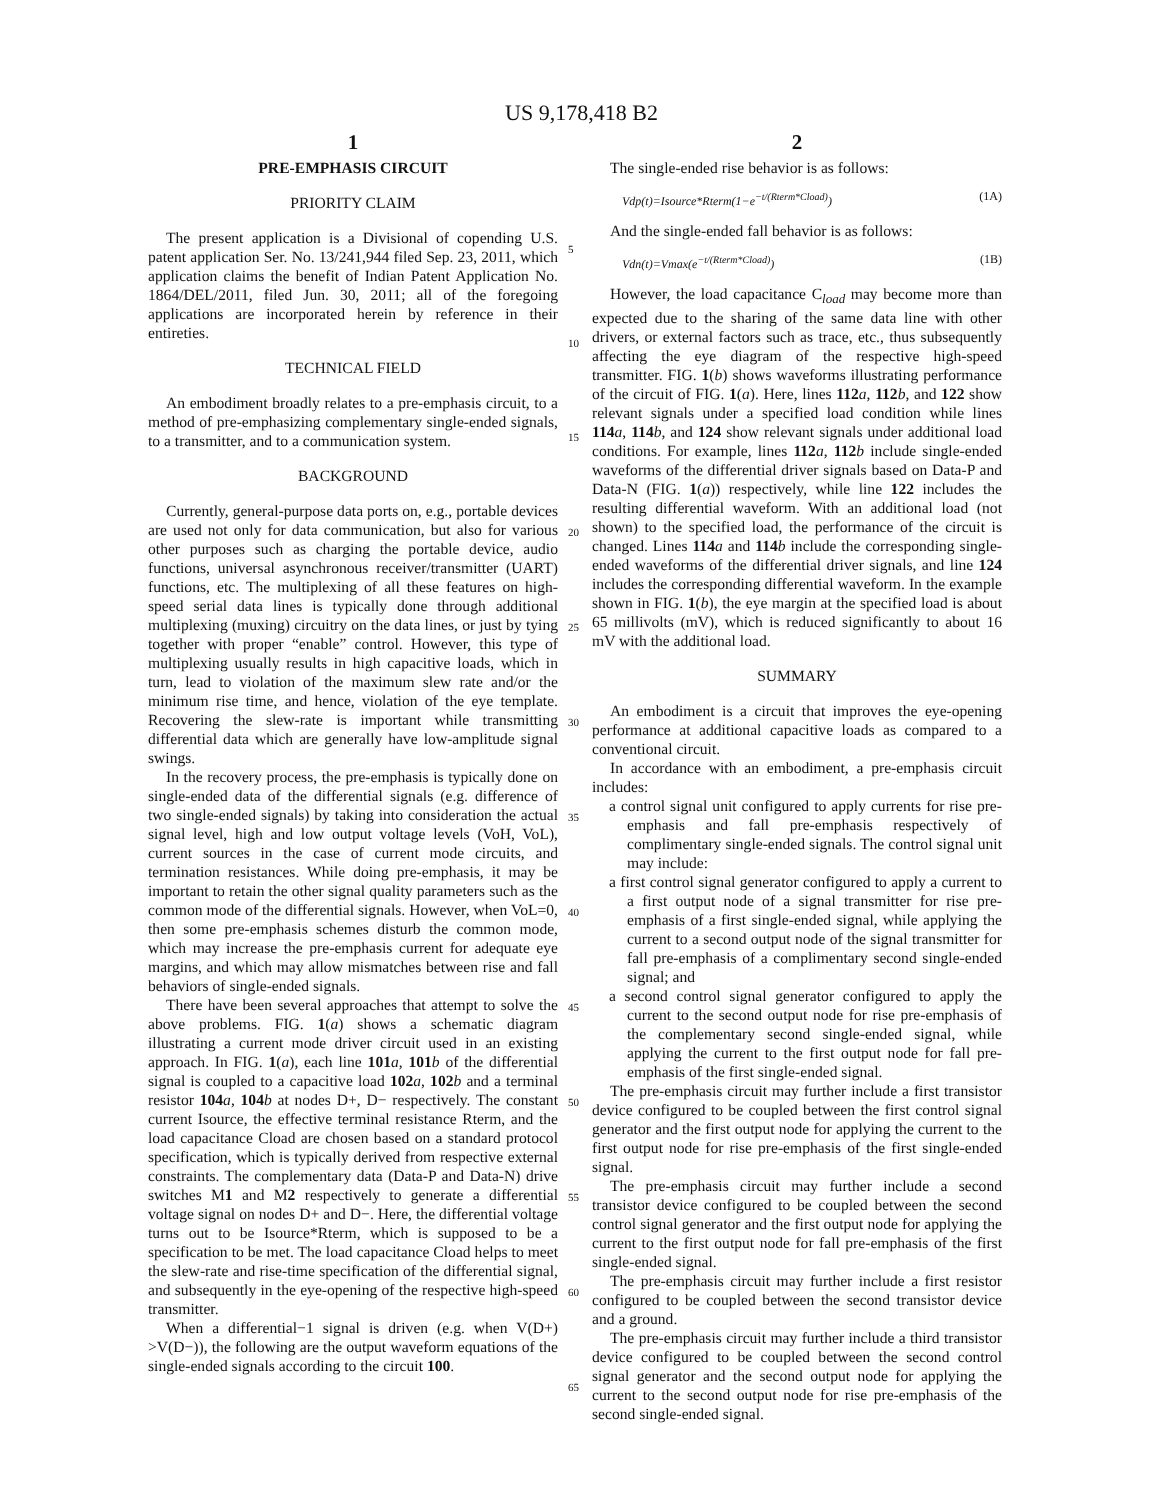US 9,178,418 B2
1
PRE-EMPHASIS CIRCUIT
PRIORITY CLAIM
The present application is a Divisional of copending U.S. patent application Ser. No. 13/241,944 filed Sep. 23, 2011, which application claims the benefit of Indian Patent Application No. 1864/DEL/2011, filed Jun. 30, 2011; all of the foregoing applications are incorporated herein by reference in their entireties.
TECHNICAL FIELD
An embodiment broadly relates to a pre-emphasis circuit, to a method of pre-emphasizing complementary single-ended signals, to a transmitter, and to a communication system.
BACKGROUND
Currently, general-purpose data ports on, e.g., portable devices are used not only for data communication, but also for various other purposes such as charging the portable device, audio functions, universal asynchronous receiver/transmitter (UART) functions, etc. The multiplexing of all these features on high-speed serial data lines is typically done through additional multiplexing (muxing) circuitry on the data lines, or just by tying together with proper “enable” control. However, this type of multiplexing usually results in high capacitive loads, which in turn, lead to violation of the maximum slew rate and/or the minimum rise time, and hence, violation of the eye template. Recovering the slew-rate is important while transmitting differential data which are generally have low-amplitude signal swings.
In the recovery process, the pre-emphasis is typically done on single-ended data of the differential signals (e.g. difference of two single-ended signals) by taking into consideration the actual signal level, high and low output voltage levels (VoH, VoL), current sources in the case of current mode circuits, and termination resistances. While doing pre-emphasis, it may be important to retain the other signal quality parameters such as the common mode of the differential signals. However, when VoL=0, then some pre-emphasis schemes disturb the common mode, which may increase the pre-emphasis current for adequate eye margins, and which may allow mismatches between rise and fall behaviors of single-ended signals.
There have been several approaches that attempt to solve the above problems. FIG. 1(a) shows a schematic diagram illustrating a current mode driver circuit used in an existing approach. In FIG. 1(a), each line 101 a, 101 b of the differential signal is coupled to a capacitive load 102 a, 102 b and a terminal resistor 104 a, 104 b at nodes D+, D− respectively. The constant current Isource, the effective terminal resistance Rterm, and the load capacitance Cload are chosen based on a standard protocol specification, which is typically derived from respective external constraints. The complementary data (Data-P and Data-N) drive switches M1 and M2 respectively to generate a differential voltage signal on nodes D+ and D−. Here, the differential voltage turns out to be Isource*Rterm, which is supposed to be a specification to be met. The load capacitance Cload helps to meet the slew-rate and rise-time specification of the differential signal, and subsequently in the eye-opening of the respective high-speed transmitter.
When a differential−1 signal is driven (e.g. when V(D+) >V(D−)), the following are the output waveform equations of the single-ended signals according to the circuit 100.
2
The single-ended rise behavior is as follows:
Vdp(t)=Isource*Rterm(1−e<sup>−t/(Rterm*Cload)</sup>) (1A)
And the single-ended fall behavior is as follows:
Vdn(t)=Vmax(e<sup>−t/(Rterm*Cload)</sup>) (1B)
However, the load capacitance C<sub>load</sub> may become more than expected due to the sharing of the same data line with other drivers, or external factors such as trace, etc., thus subsequently affecting the eye diagram of the respective high-speed transmitter. FIG. 1(b) shows waveforms illustrating performance of the circuit of FIG. 1(a). Here, lines 112 a, 112 b, and 122 show relevant signals under a specified load condition while lines 114 a, 114 b, and 124 show relevant signals under additional load conditions. For example, lines 112 a, 112 b include single-ended waveforms of the differential driver signals based on Data-P and Data-N (FIG. 1(a)) respectively, while line 122 includes the resulting differential waveform. With an additional load (not shown) to the specified load, the performance of the circuit is changed. Lines 114 a and 114 b include the corresponding single-ended waveforms of the differential driver signals, and line 124 includes the corresponding differential waveform. In the example shown in FIG. 1(b), the eye margin at the specified load is about 65 millivolts (mV), which is reduced significantly to about 16 mV with the additional load.
SUMMARY
An embodiment is a circuit that improves the eye-opening performance at additional capacitive loads as compared to a conventional circuit.
In accordance with an embodiment, a pre-emphasis circuit includes:
a control signal unit configured to apply currents for rise pre-emphasis and fall pre-emphasis respectively of complimentary single-ended signals. The control signal unit may include:
a first control signal generator configured to apply a current to a first output node of a signal transmitter for rise pre-emphasis of a first single-ended signal, while applying the current to a second output node of the signal transmitter for fall pre-emphasis of a complimentary second single-ended signal; and
a second control signal generator configured to apply the current to the second output node for rise pre-emphasis of the complementary second single-ended signal, while applying the current to the first output node for fall pre-emphasis of the first single-ended signal.
The pre-emphasis circuit may further include a first transistor device configured to be coupled between the first control signal generator and the first output node for applying the current to the first output node for rise pre-emphasis of the first single-ended signal.
The pre-emphasis circuit may further include a second transistor device configured to be coupled between the second control signal generator and the first output node for applying the current to the first output node for fall pre-emphasis of the first single-ended signal.
The pre-emphasis circuit may further include a first resistor configured to be coupled between the second transistor device and a ground.
The pre-emphasis circuit may further include a third transistor device configured to be coupled between the second control signal generator and the second output node for applying the current to the second output node for rise pre-emphasis of the second single-ended signal.
5
10
15
20
25
30
35
40
45
50
55
60
65